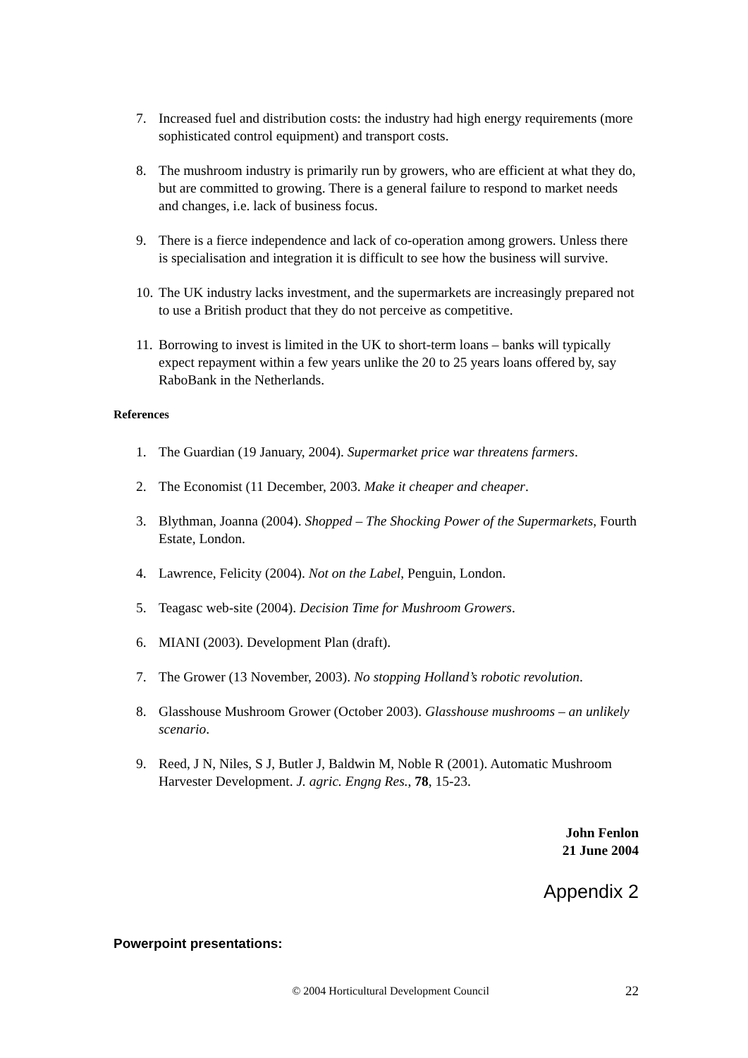7. Increased fuel and distribution costs: the industry had high energy requirements (more sophisticated control equipment) and transport costs.
8. The mushroom industry is primarily run by growers, who are efficient at what they do, but are committed to growing. There is a general failure to respond to market needs and changes, i.e. lack of business focus.
9. There is a fierce independence and lack of co-operation among growers. Unless there is specialisation and integration it is difficult to see how the business will survive.
10. The UK industry lacks investment, and the supermarkets are increasingly prepared not to use a British product that they do not perceive as competitive.
11. Borrowing to invest is limited in the UK to short-term loans – banks will typically expect repayment within a few years unlike the 20 to 25 years loans offered by, say RaboBank in the Netherlands.
References
1. The Guardian (19 January, 2004). Supermarket price war threatens farmers.
2. The Economist (11 December, 2003. Make it cheaper and cheaper.
3. Blythman, Joanna (2004). Shopped – The Shocking Power of the Supermarkets, Fourth Estate, London.
4. Lawrence, Felicity (2004). Not on the Label, Penguin, London.
5. Teagasc web-site (2004). Decision Time for Mushroom Growers.
6. MIANI (2003). Development Plan (draft).
7. The Grower (13 November, 2003). No stopping Holland’s robotic revolution.
8. Glasshouse Mushroom Grower (October 2003). Glasshouse mushrooms – an unlikely scenario.
9. Reed, J N, Niles, S J, Butler J, Baldwin M, Noble R (2001). Automatic Mushroom Harvester Development. J. agric. Engng Res., 78, 15-23.
John Fenlon
21 June 2004
Appendix 2
Powerpoint presentations:
© 2004 Horticultural Development Council 22